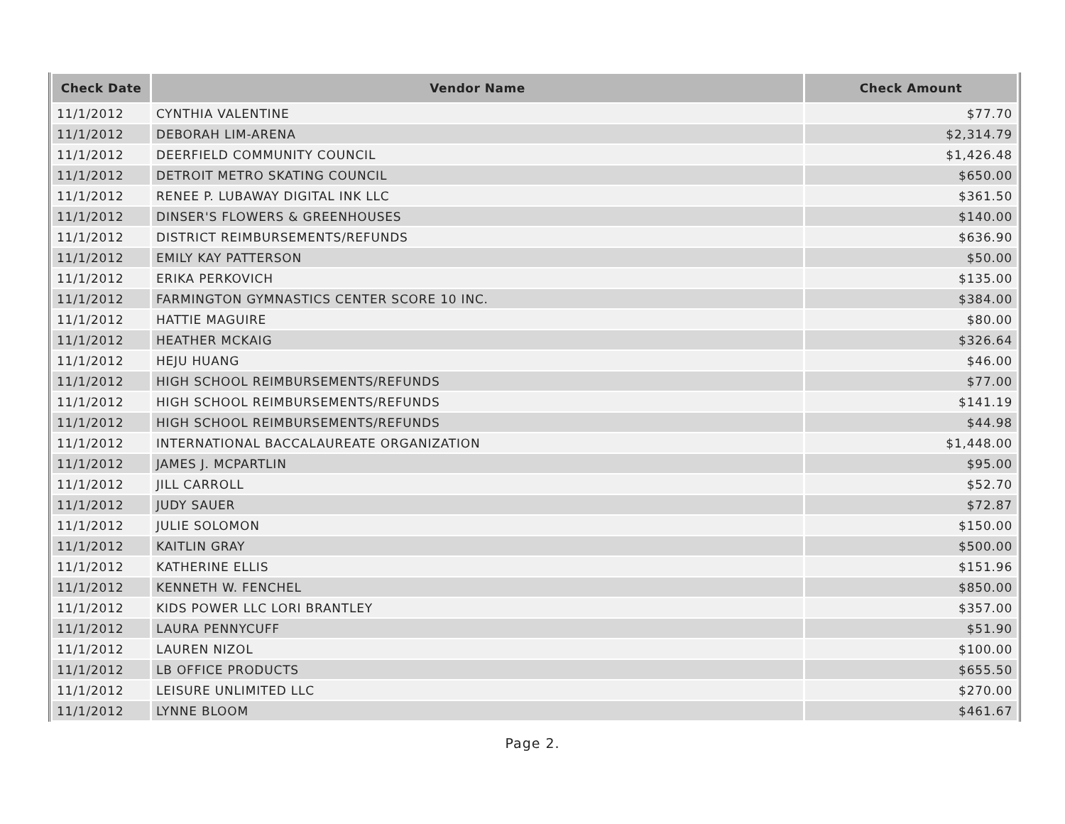| Check Date | Vendor Name | Check Amount |
| --- | --- | --- |
| 11/1/2012 | CYNTHIA VALENTINE | $77.70 |
| 11/1/2012 | DEBORAH LIM-ARENA | $2,314.79 |
| 11/1/2012 | DEERFIELD COMMUNITY COUNCIL | $1,426.48 |
| 11/1/2012 | DETROIT METRO SKATING COUNCIL | $650.00 |
| 11/1/2012 | RENEE P. LUBAWAY DIGITAL INK LLC | $361.50 |
| 11/1/2012 | DINSER'S FLOWERS & GREENHOUSES | $140.00 |
| 11/1/2012 | DISTRICT REIMBURSEMENTS/REFUNDS | $636.90 |
| 11/1/2012 | EMILY KAY PATTERSON | $50.00 |
| 11/1/2012 | ERIKA PERKOVICH | $135.00 |
| 11/1/2012 | FARMINGTON GYMNASTICS CENTER SCORE 10 INC. | $384.00 |
| 11/1/2012 | HATTIE MAGUIRE | $80.00 |
| 11/1/2012 | HEATHER MCKAIG | $326.64 |
| 11/1/2012 | HEJU HUANG | $46.00 |
| 11/1/2012 | HIGH SCHOOL REIMBURSEMENTS/REFUNDS | $77.00 |
| 11/1/2012 | HIGH SCHOOL REIMBURSEMENTS/REFUNDS | $141.19 |
| 11/1/2012 | HIGH SCHOOL REIMBURSEMENTS/REFUNDS | $44.98 |
| 11/1/2012 | INTERNATIONAL BACCALAUREATE ORGANIZATION | $1,448.00 |
| 11/1/2012 | JAMES J. MCPARTLIN | $95.00 |
| 11/1/2012 | JILL CARROLL | $52.70 |
| 11/1/2012 | JUDY SAUER | $72.87 |
| 11/1/2012 | JULIE SOLOMON | $150.00 |
| 11/1/2012 | KAITLIN GRAY | $500.00 |
| 11/1/2012 | KATHERINE ELLIS | $151.96 |
| 11/1/2012 | KENNETH W. FENCHEL | $850.00 |
| 11/1/2012 | KIDS POWER LLC LORI BRANTLEY | $357.00 |
| 11/1/2012 | LAURA PENNYCUFF | $51.90 |
| 11/1/2012 | LAUREN NIZOL | $100.00 |
| 11/1/2012 | LB OFFICE PRODUCTS | $655.50 |
| 11/1/2012 | LEISURE UNLIMITED LLC | $270.00 |
| 11/1/2012 | LYNNE BLOOM | $461.67 |
Page 2.